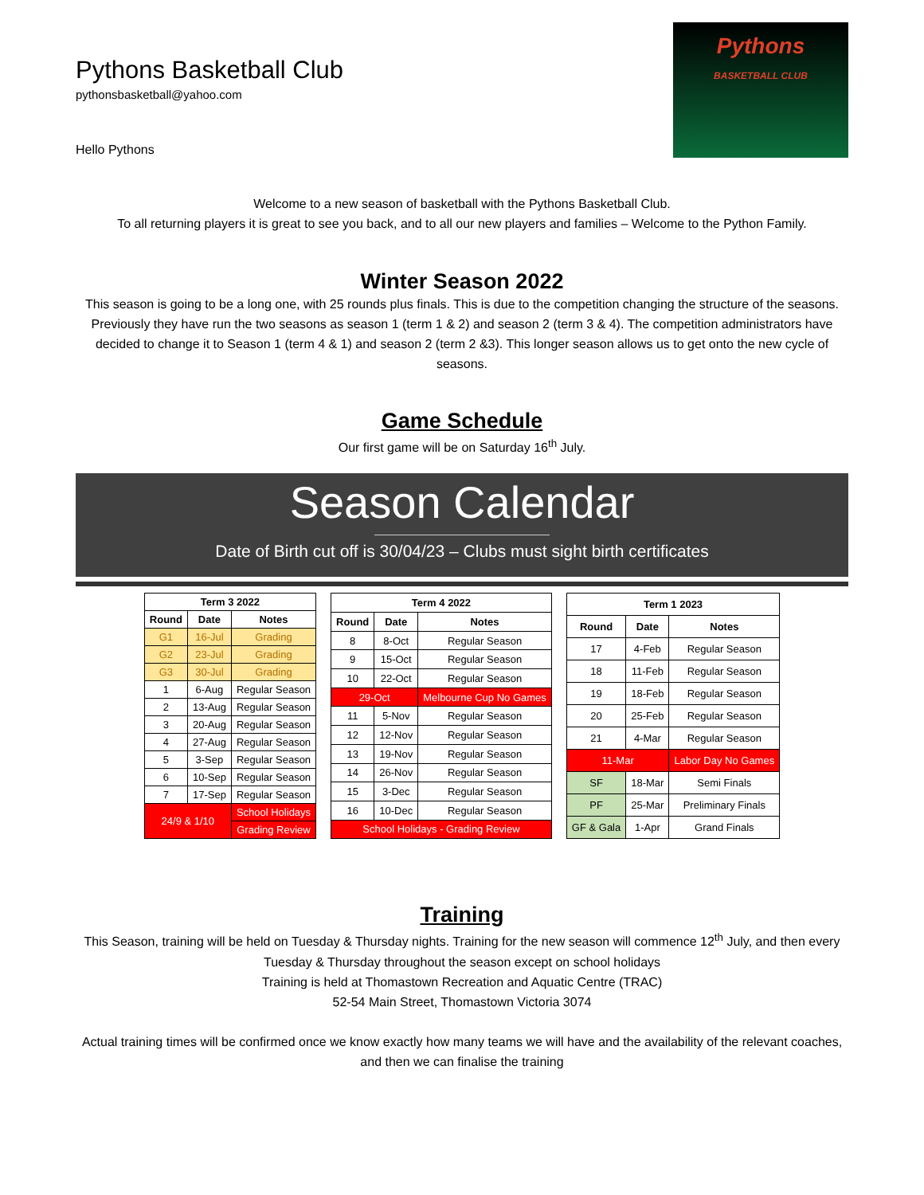Pythons Basketball Club
pythonsbasketball@yahoo.com
Hello Pythons
Pythons
BASKETBALL CLUB
Welcome to a new season of basketball with the Pythons Basketball Club.
To all returning players it is great to see you back, and to all our new players and families – Welcome to the Python Family.
Winter Season 2022
This season is going to be a long one, with 25 rounds plus finals. This is due to the competition changing the structure of the seasons. Previously they have run the two seasons as season 1 (term 1 & 2) and season 2 (term 3 & 4). The competition administrators have decided to change it to Season 1 (term 4 & 1) and season 2 (term 2 &3). This longer season allows us to get onto the new cycle of seasons.
Game Schedule
Our first game will be on Saturday 16<sup>th</sup> July.
Season Calendar
Date of Birth cut off is 30/04/23 – Clubs must sight birth certificates
| Term 3 2022 | | |
| --- | --- | --- |
| Round | Date | Notes |
| G1 | 16-Jul | Grading |
| G2 | 23-Jul | Grading |
| G3 | 30-Jul | Grading |
| 1 | 6-Aug | Regular Season |
| 2 | 13-Aug | Regular Season |
| 3 | 20-Aug | Regular Season |
| 4 | 27-Aug | Regular Season |
| 5 | 3-Sep | Regular Season |
| 6 | 10-Sep | Regular Season |
| 7 | 17-Sep | Regular Season |
| 24/9 & 1/10 | | School Holidays |
| | | Grading Review |
| Term 4 2022 | | |
| --- | --- | --- |
| Round | Date | Notes |
| 8 | 8-Oct | Regular Season |
| 9 | 15-Oct | Regular Season |
| 10 | 22-Oct | Regular Season |
| 29-Oct | | Melbourne Cup No Games |
| 11 | 5-Nov | Regular Season |
| 12 | 12-Nov | Regular Season |
| 13 | 19-Nov | Regular Season |
| 14 | 26-Nov | Regular Season |
| 15 | 3-Dec | Regular Season |
| 16 | 10-Dec | Regular Season |
| School Holidays - Grading Review | | |
| Term 1 2023 | | |
| --- | --- | --- |
| Round | Date | Notes |
| 17 | 4-Feb | Regular Season |
| 18 | 11-Feb | Regular Season |
| 19 | 18-Feb | Regular Season |
| 20 | 25-Feb | Regular Season |
| 21 | 4-Mar | Regular Season |
| 11-Mar | | Labor Day No Games |
| SF | 18-Mar | Semi Finals |
| PF | 25-Mar | Preliminary Finals |
| GF & Gala | 1-Apr | Grand Finals |
Training
This Season, training will be held on Tuesday & Thursday nights. Training for the new season will commence 12<sup>th</sup> July, and then every Tuesday & Thursday throughout the season except on school holidays
Training is held at Thomastown Recreation and Aquatic Centre (TRAC)
52-54 Main Street, Thomastown Victoria 3074
Actual training times will be confirmed once we know exactly how many teams we will have and the availability of the relevant coaches, and then we can finalise the training